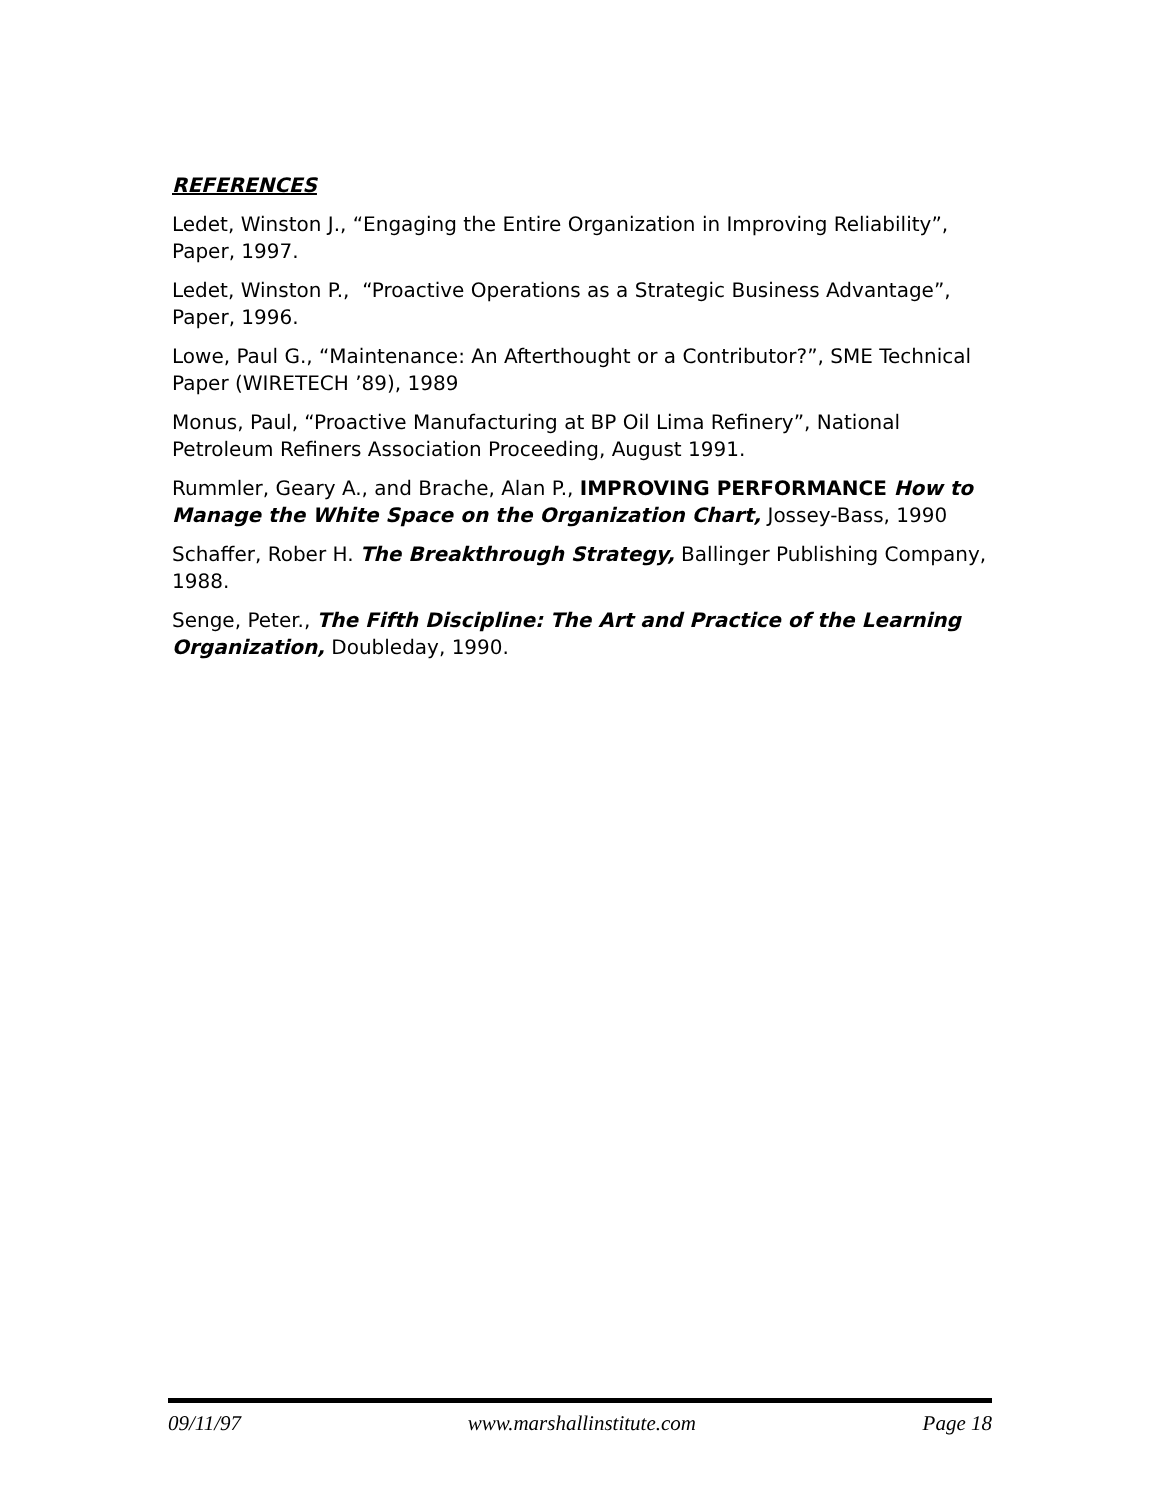REFERENCES
Ledet, Winston J., “Engaging the Entire Organization in Improving Reliability”, Paper, 1997.
Ledet, Winston P., “Proactive Operations as a Strategic Business Advantage”, Paper, 1996.
Lowe, Paul G., “Maintenance: An Afterthought or a Contributor?”, SME Technical Paper (WIRETECH ’89), 1989
Monus, Paul, “Proactive Manufacturing at BP Oil Lima Refinery”, National Petroleum Refiners Association Proceeding, August 1991.
Rummler, Geary A., and Brache, Alan P., IMPROVING PERFORMANCE How to Manage the White Space on the Organization Chart, Jossey-Bass, 1990
Schaffer, Rober H. The Breakthrough Strategy, Ballinger Publishing Company, 1988.
Senge, Peter., The Fifth Discipline: The Art and Practice of the Learning Organization, Doubleday, 1990.
09/11/97 www.marshallinstitute.com Page 18